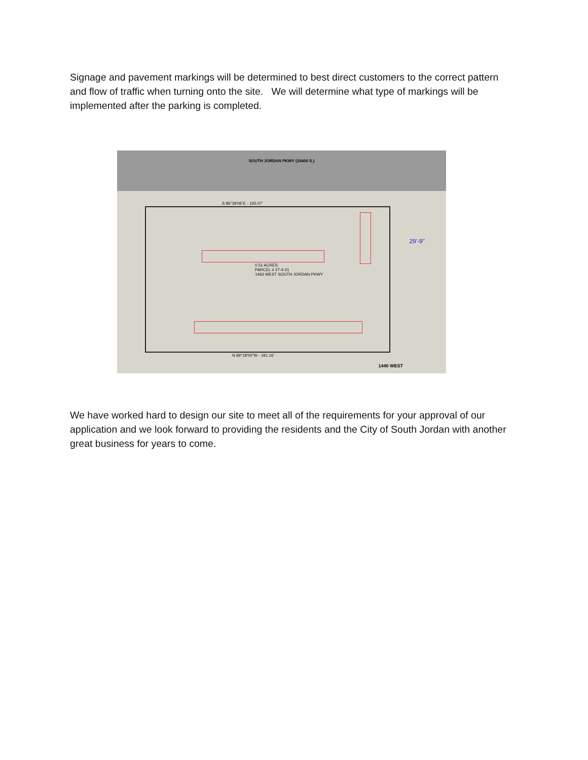Signage and pavement markings will be determined to best direct customers to the correct pattern and flow of traffic when turning onto the site. We will determine what type of markings will be implemented after the parking is completed.
SOUTH JORDAN PKWY (10400 S.)
0.51 ACRES
PARCEL # 27-4-21
1463 WEST SOUTH JORDAN PKWY
S 86°29'06"E - 192.07'
N 89°18'00"W - 191.16'
29'-9"
1440 WEST
We have worked hard to design our site to meet all of the requirements for your approval of our application and we look forward to providing the residents and the City of South Jordan with another great business for years to come.